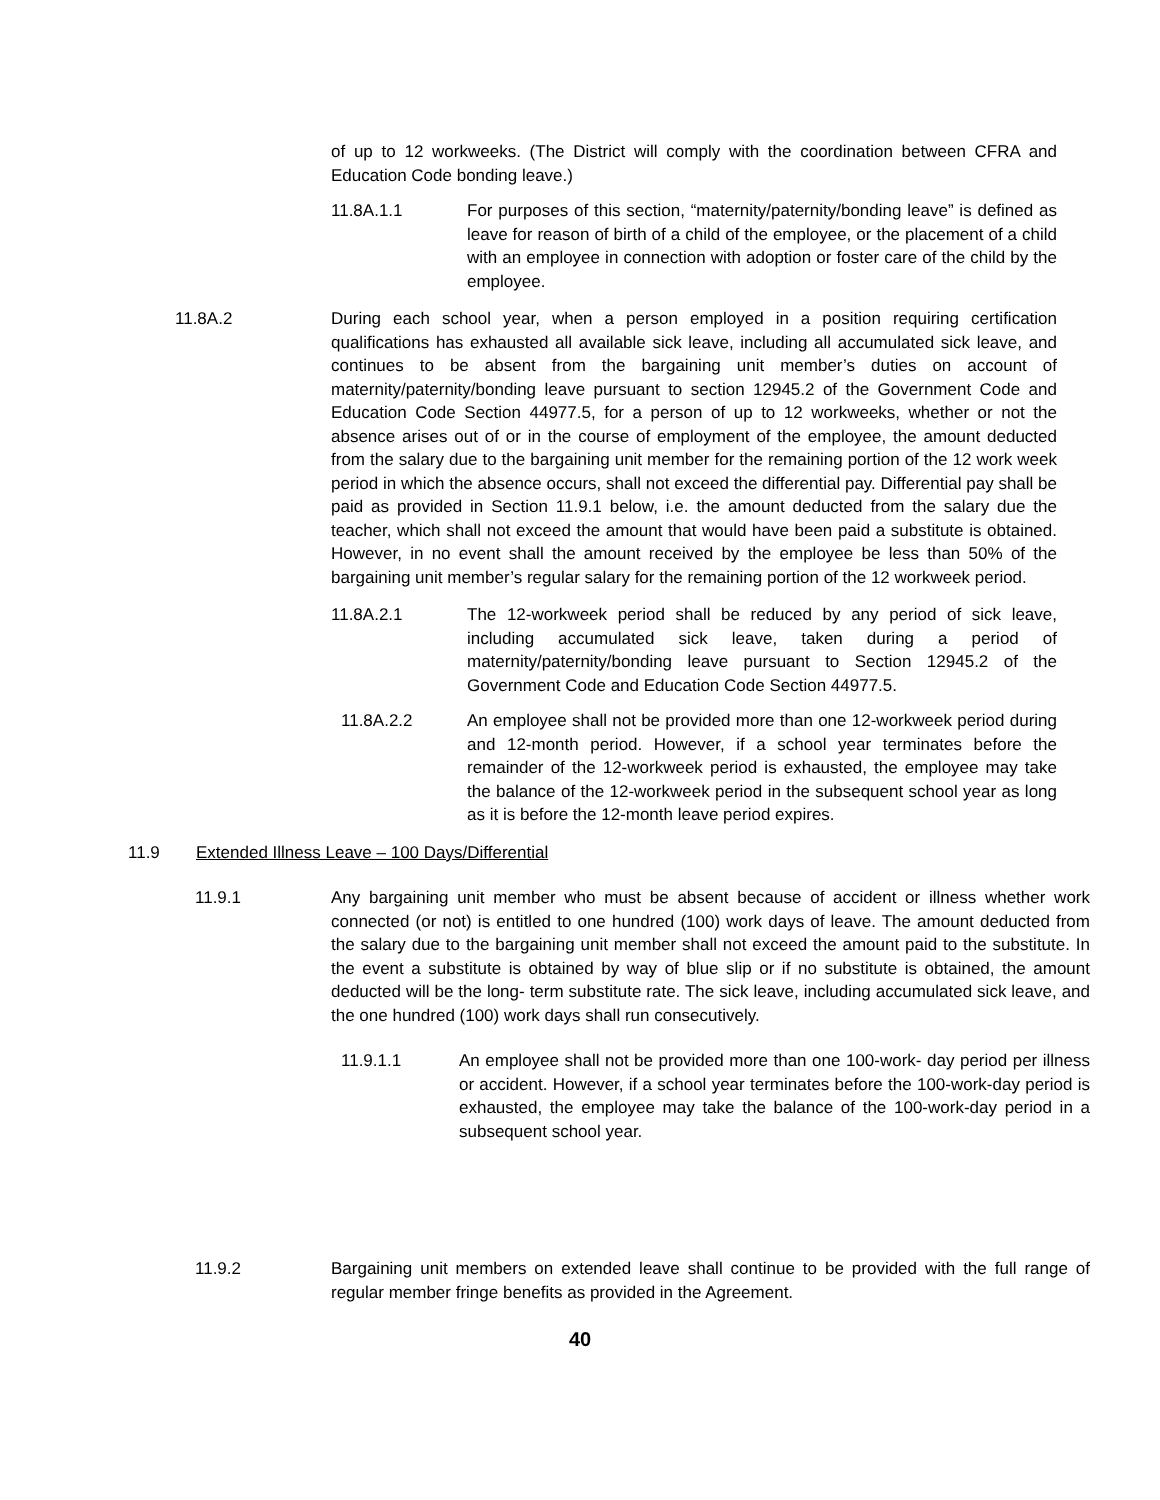of up to 12 workweeks. (The District will comply with the coordination between CFRA and Education Code bonding leave.)
11.8A.1.1 For purposes of this section, “maternity/paternity/bonding leave” is defined as leave for reason of birth of a child of the employee, or the placement of a child with an employee in connection with adoption or foster care of the child by the employee.
11.8A.2 During each school year, when a person employed in a position requiring certification qualifications has exhausted all available sick leave, including all accumulated sick leave, and continues to be absent from the bargaining unit member’s duties on account of maternity/paternity/bonding leave pursuant to section 12945.2 of the Government Code and Education Code Section 44977.5, for a person of up to 12 workweeks, whether or not the absence arises out of or in the course of employment of the employee, the amount deducted from the salary due to the bargaining unit member for the remaining portion of the 12 work week period in which the absence occurs, shall not exceed the differential pay. Differential pay shall be paid as provided in Section 11.9.1 below, i.e. the amount deducted from the salary due the teacher, which shall not exceed the amount that would have been paid a substitute is obtained. However, in no event shall the amount received by the employee be less than 50% of the bargaining unit member’s regular salary for the remaining portion of the 12 workweek period.
11.8A.2.1 The 12-workweek period shall be reduced by any period of sick leave, including accumulated sick leave, taken during a period of maternity/paternity/bonding leave pursuant to Section 12945.2 of the Government Code and Education Code Section 44977.5.
11.8A.2.2 An employee shall not be provided more than one 12-workweek period during and 12-month period. However, if a school year terminates before the remainder of the 12-workweek period is exhausted, the employee may take the balance of the 12-workweek period in the subsequent school year as long as it is before the 12-month leave period expires.
11.9 Extended Illness Leave – 100 Days/Differential
11.9.1 Any bargaining unit member who must be absent because of accident or illness whether work connected (or not) is entitled to one hundred (100) work days of leave. The amount deducted from the salary due to the bargaining unit member shall not exceed the amount paid to the substitute. In the event a substitute is obtained by way of blue slip or if no substitute is obtained, the amount deducted will be the long- term substitute rate. The sick leave, including accumulated sick leave, and the one hundred (100) work days shall run consecutively.
11.9.1.1 An employee shall not be provided more than one 100-work- day period per illness or accident. However, if a school year terminates before the 100-work-day period is exhausted, the employee may take the balance of the 100-work-day period in a subsequent school year.
11.9.2 Bargaining unit members on extended leave shall continue to be provided with the full range of regular member fringe benefits as provided in the Agreement.
40